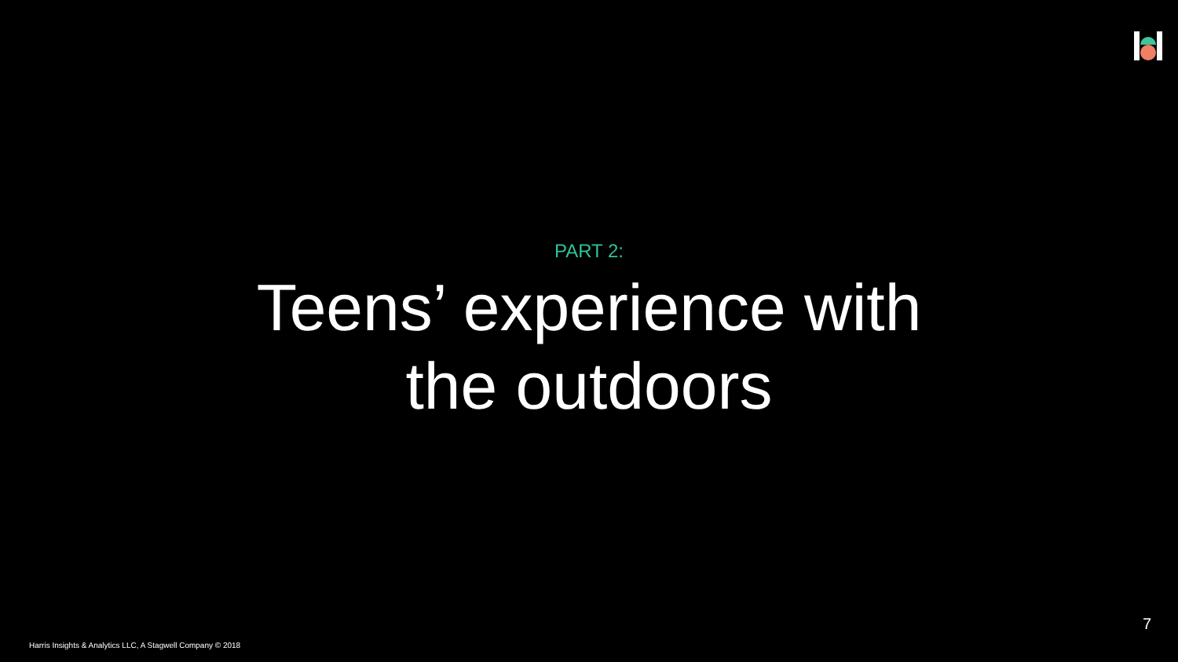PART 2:
Teens’ experience with
the outdoors
7
Harris Insights & Analytics LLC, A Stagwell Company © 2018